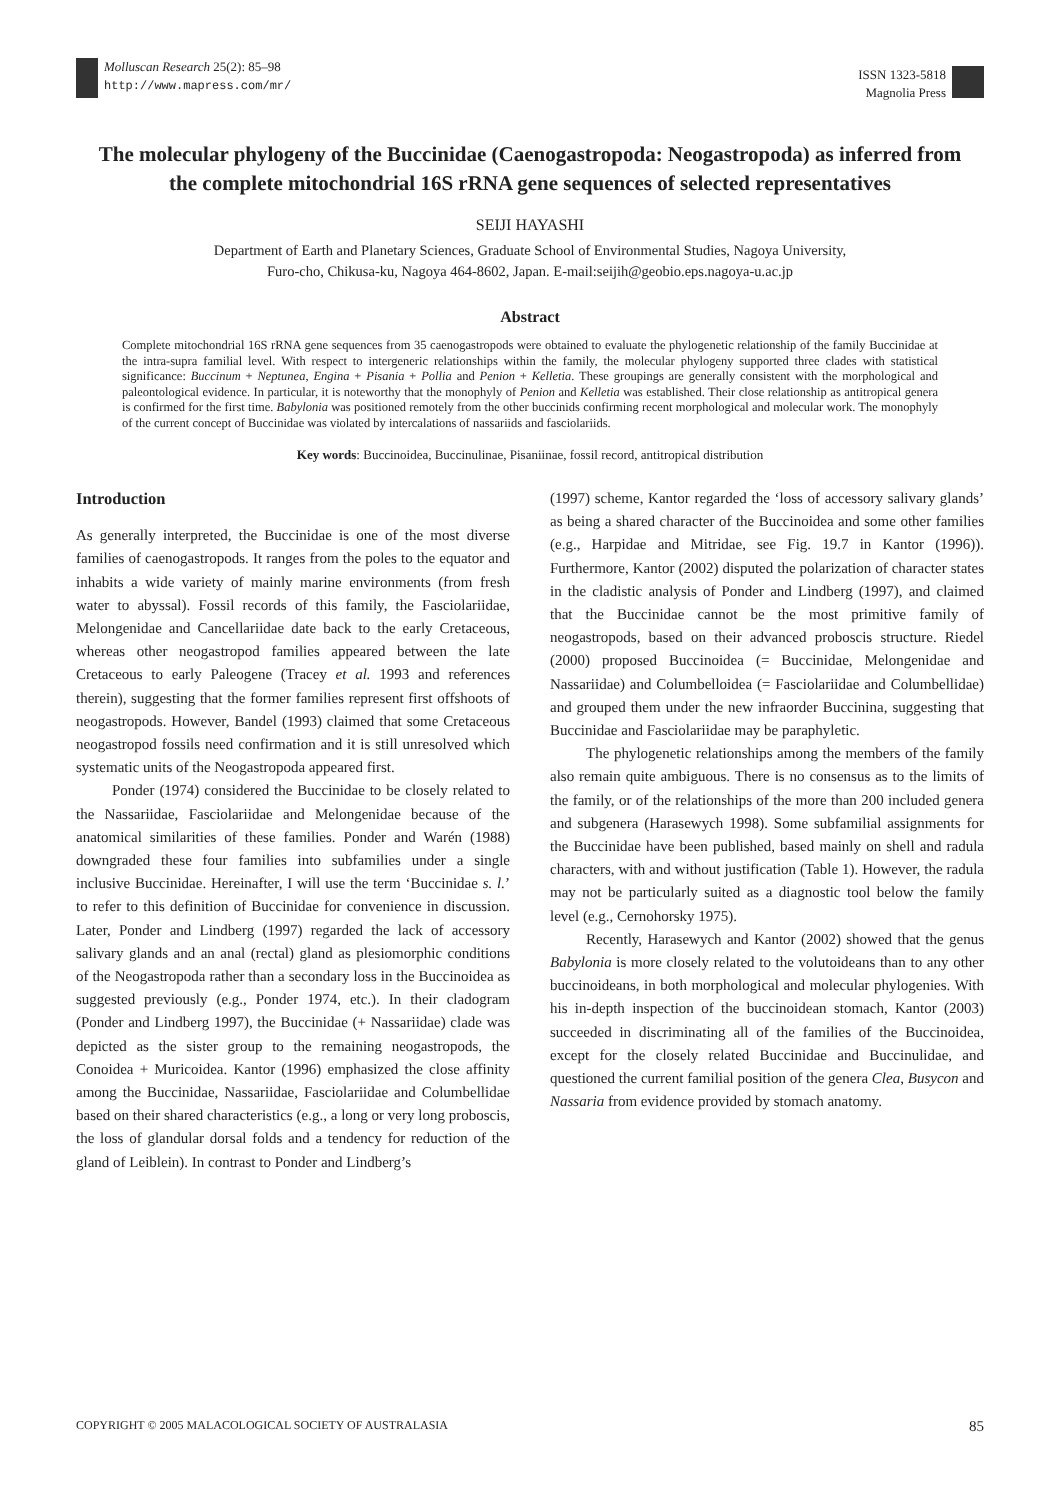Molluscan Research 25(2): 85–98
http://www.mapress.com/mr/
ISSN 1323-5818
Magnolia Press
The molecular phylogeny of the Buccinidae (Caenogastropoda: Neogastropoda) as inferred from the complete mitochondrial 16S rRNA gene sequences of selected representatives
SEIJI HAYASHI
Department of Earth and Planetary Sciences, Graduate School of Environmental Studies, Nagoya University,
Furo-cho, Chikusa-ku, Nagoya 464-8602, Japan. E-mail:seijih@geobio.eps.nagoya-u.ac.jp
Abstract
Complete mitochondrial 16S rRNA gene sequences from 35 caenogastropods were obtained to evaluate the phylogenetic relationship of the family Buccinidae at the intra-supra familial level. With respect to intergeneric relationships within the family, the molecular phylogeny supported three clades with statistical significance: Buccinum + Neptunea, Engina + Pisania + Pollia and Penion + Kelletia. These groupings are generally consistent with the morphological and paleontological evidence. In particular, it is noteworthy that the monophyly of Penion and Kelletia was established. Their close relationship as antitropical genera is confirmed for the first time. Babylonia was positioned remotely from the other buccinids confirming recent morphological and molecular work. The monophyly of the current concept of Buccinidae was violated by intercalations of nassariids and fasciolariids.
Key words: Buccinoidea, Buccinulinae, Pisaniinae, fossil record, antitropical distribution
Introduction
As generally interpreted, the Buccinidae is one of the most diverse families of caenogastropods. It ranges from the poles to the equator and inhabits a wide variety of mainly marine environments (from fresh water to abyssal). Fossil records of this family, the Fasciolariidae, Melongenidae and Cancellariidae date back to the early Cretaceous, whereas other neogastropod families appeared between the late Cretaceous to early Paleogene (Tracey et al. 1993 and references therein), suggesting that the former families represent first offshoots of neogastropods. However, Bandel (1993) claimed that some Cretaceous neogastropod fossils need confirmation and it is still unresolved which systematic units of the Neogastropoda appeared first.
Ponder (1974) considered the Buccinidae to be closely related to the Nassariidae, Fasciolariidae and Melongenidae because of the anatomical similarities of these families. Ponder and Warén (1988) downgraded these four families into subfamilies under a single inclusive Buccinidae. Hereinafter, I will use the term ‘Buccinidae s. l.’ to refer to this definition of Buccinidae for convenience in discussion. Later, Ponder and Lindberg (1997) regarded the lack of accessory salivary glands and an anal (rectal) gland as plesiomorphic conditions of the Neogastropoda rather than a secondary loss in the Buccinoidea as suggested previously (e.g., Ponder 1974, etc.). In their cladogram (Ponder and Lindberg 1997), the Buccinidae (+ Nassariidae) clade was depicted as the sister group to the remaining neogastropods, the Conoidea + Muricoidea. Kantor (1996) emphasized the close affinity among the Buccinidae, Nassariidae, Fasciolariidae and Columbellidae based on their shared characteristics (e.g., a long or very long proboscis, the loss of glandular dorsal folds and a tendency for reduction of the gland of Leiblein). In contrast to Ponder and Lindberg’s
(1997) scheme, Kantor regarded the ‘loss of accessory salivary glands’ as being a shared character of the Buccinoidea and some other families (e.g., Harpidae and Mitridae, see Fig. 19.7 in Kantor (1996)). Furthermore, Kantor (2002) disputed the polarization of character states in the cladistic analysis of Ponder and Lindberg (1997), and claimed that the Buccinidae cannot be the most primitive family of neogastropods, based on their advanced proboscis structure. Riedel (2000) proposed Buccinoidea (= Buccinidae, Melongenidae and Nassariidae) and Columbelloidea (= Fasciolariidae and Columbellidae) and grouped them under the new infraorder Buccinina, suggesting that Buccinidae and Fasciolariidae may be paraphyletic.
The phylogenetic relationships among the members of the family also remain quite ambiguous. There is no consensus as to the limits of the family, or of the relationships of the more than 200 included genera and subgenera (Harasewych 1998). Some subfamilial assignments for the Buccinidae have been published, based mainly on shell and radula characters, with and without justification (Table 1). However, the radula may not be particularly suited as a diagnostic tool below the family level (e.g., Cernohorsky 1975).
Recently, Harasewych and Kantor (2002) showed that the genus Babylonia is more closely related to the volutoideans than to any other buccinoideans, in both morphological and molecular phylogenies. With his in-depth inspection of the buccinoidean stomach, Kantor (2003) succeeded in discriminating all of the families of the Buccinoidea, except for the closely related Buccinidae and Buccinulidae, and questioned the current familial position of the genera Clea, Busycon and Nassaria from evidence provided by stomach anatomy.
COPYRIGHT © 2005 MALACOLOGICAL SOCIETY OF AUSTRALASIA 85